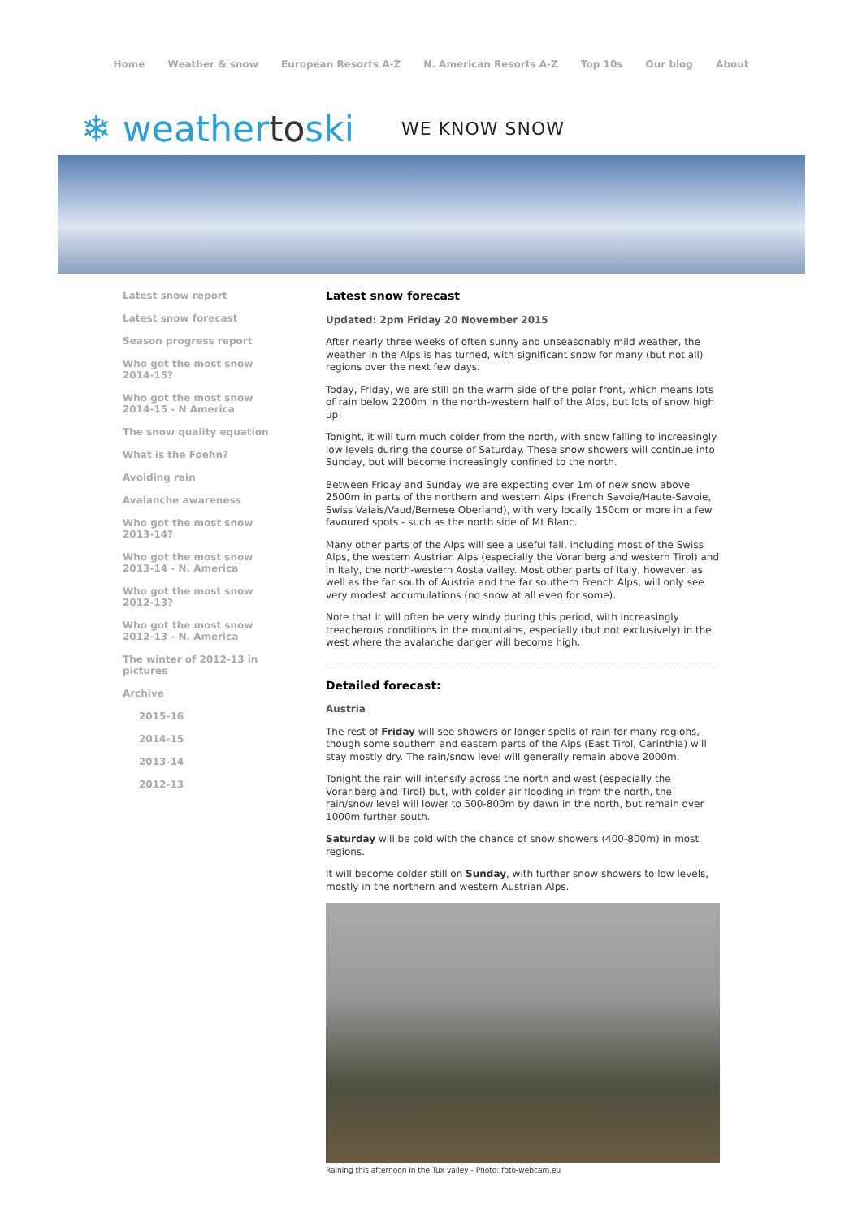Home Weather & snow European Resorts A-Z N. American Resorts A-Z Top 10s Our blog About
❄ weathertoski WE KNOW SNOW
Latest snow report
Latest snow forecast
Season progress report
Who got the most snow 2014-15?
Who got the most snow 2014-15 - N America
The snow quality equation
What is the Foehn?
Avoiding rain
Avalanche awareness
Who got the most snow 2013-14?
Who got the most snow 2013-14 - N. America
Who got the most snow 2012-13?
Who got the most snow 2012-13 - N. America
The winter of 2012-13 in pictures
Archive
2015-16
2014-15
2013-14
2012-13
Latest snow forecast
Updated: 2pm Friday 20 November 2015
After nearly three weeks of often sunny and unseasonably mild weather, the weather in the Alps is has turned, with significant snow for many (but not all) regions over the next few days.
Today, Friday, we are still on the warm side of the polar front, which means lots of rain below 2200m in the north-western half of the Alps, but lots of snow high up!
Tonight, it will turn much colder from the north, with snow falling to increasingly low levels during the course of Saturday. These snow showers will continue into Sunday, but will become increasingly confined to the north.
Between Friday and Sunday we are expecting over 1m of new snow above 2500m in parts of the northern and western Alps (French Savoie/Haute-Savoie, Swiss Valais/Vaud/Bernese Oberland), with very locally 150cm or more in a few favoured spots - such as the north side of Mt Blanc.
Many other parts of the Alps will see a useful fall, including most of the Swiss Alps, the western Austrian Alps (especially the Vorarlberg and western Tirol) and in Italy, the north-western Aosta valley. Most other parts of Italy, however, as well as the far south of Austria and the far southern French Alps, will only see very modest accumulations (no snow at all even for some).
Note that it will often be very windy during this period, with increasingly treacherous conditions in the mountains, especially (but not exclusively) in the west where the avalanche danger will become high.
Detailed forecast:
Austria
The rest of Friday will see showers or longer spells of rain for many regions, though some southern and eastern parts of the Alps (East Tirol, Carinthia) will stay mostly dry. The rain/snow level will generally remain above 2000m.
Tonight the rain will intensify across the north and west (especially the Vorarlberg and Tirol) but, with colder air flooding in from the north, the rain/snow level will lower to 500-800m by dawn in the north, but remain over 1000m further south.
Saturday will be cold with the chance of snow showers (400-800m) in most regions.
It will become colder still on Sunday, with further snow showers to low levels, mostly in the northern and western Austrian Alps.
Raining this afternoon in the Tux valley - Photo: foto-webcam.eu